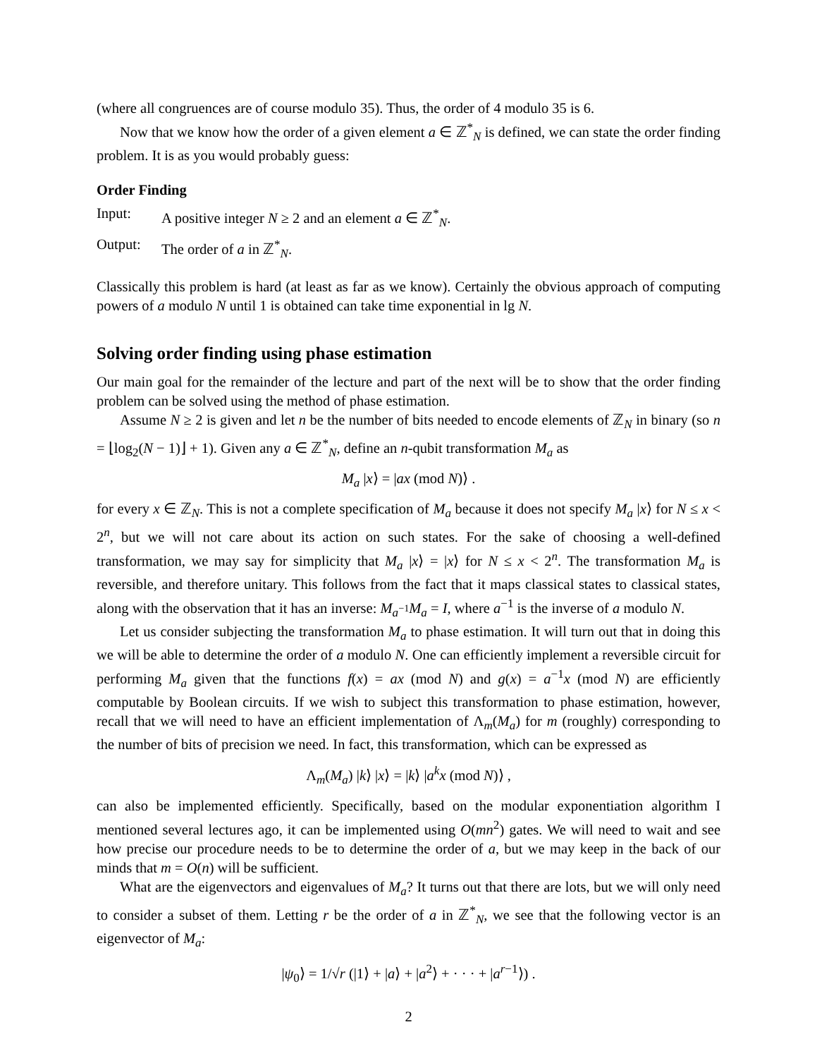(where all congruences are of course modulo 35). Thus, the order of 4 modulo 35 is 6.
Now that we know how the order of a given element a ∈ ℤ<sup>*</sup><sub>N</sub> is defined, we can state the order finding problem. It is as you would probably guess:
Order Finding
Input: A positive integer N ≥ 2 and an element a ∈ ℤ<sup>*</sup><sub>N</sub>.
Output: The order of a in ℤ<sup>*</sup><sub>N</sub>.
Classically this problem is hard (at least as far as we know). Certainly the obvious approach of computing powers of a modulo N until 1 is obtained can take time exponential in lg N.
Solving order finding using phase estimation
Our main goal for the remainder of the lecture and part of the next will be to show that the order finding problem can be solved using the method of phase estimation.
Assume N ≥ 2 is given and let n be the number of bits needed to encode elements of ℤ<sub>N</sub> in binary (so n = ⌊log<sub>2</sub>(N − 1)⌋ + 1). Given any a ∈ ℤ<sup>*</sup><sub>N</sub>, define an n-qubit transformation M<sub>a</sub> as
M<sub>a</sub> |x⟩ = |ax (mod N)⟩ .
for every x ∈ ℤ<sub>N</sub>. This is not a complete specification of M<sub>a</sub> because it does not specify M<sub>a</sub> |x⟩ for N ≤ x < 2<sup>n</sup>, but we will not care about its action on such states. For the sake of choosing a well-defined transformation, we may say for simplicity that M<sub>a</sub> |x⟩ = |x⟩ for N ≤ x < 2<sup>n</sup>. The transformation M<sub>a</sub> is reversible, and therefore unitary. This follows from the fact that it maps classical states to classical states, along with the observation that it has an inverse: M<sub>a<sup>−1</sup></sub>M<sub>a</sub> = I, where a<sup>−1</sup> is the inverse of a modulo N.
Let us consider subjecting the transformation M<sub>a</sub> to phase estimation. It will turn out that in doing this we will be able to determine the order of a modulo N. One can efficiently implement a reversible circuit for performing M<sub>a</sub> given that the functions f(x) = ax (mod N) and g(x) = a<sup>−1</sup>x (mod N) are efficiently computable by Boolean circuits. If we wish to subject this transformation to phase estimation, however, recall that we will need to have an efficient implementation of Λ<sub>m</sub>(M<sub>a</sub>) for m (roughly) corresponding to the number of bits of precision we need. In fact, this transformation, which can be expressed as
Λ<sub>m</sub>(M<sub>a</sub>) |k⟩ |x⟩ = |k⟩ |a<sup>k</sup>x (mod N)⟩ ,
can also be implemented efficiently. Specifically, based on the modular exponentiation algorithm I mentioned several lectures ago, it can be implemented using O(mn<sup>2</sup>) gates. We will need to wait and see how precise our procedure needs to be to determine the order of a, but we may keep in the back of our minds that m = O(n) will be sufficient.
What are the eigenvectors and eigenvalues of M<sub>a</sub>? It turns out that there are lots, but we will only need to consider a subset of them. Letting r be the order of a in ℤ<sup>*</sup><sub>N</sub>, we see that the following vector is an eigenvector of M<sub>a</sub>:
|ψ<sub>0</sub>⟩ = 1/√r (|1⟩ + |a⟩ + |a<sup>2</sup>⟩ + · · · + |a<sup>r−1</sup>⟩) .
2